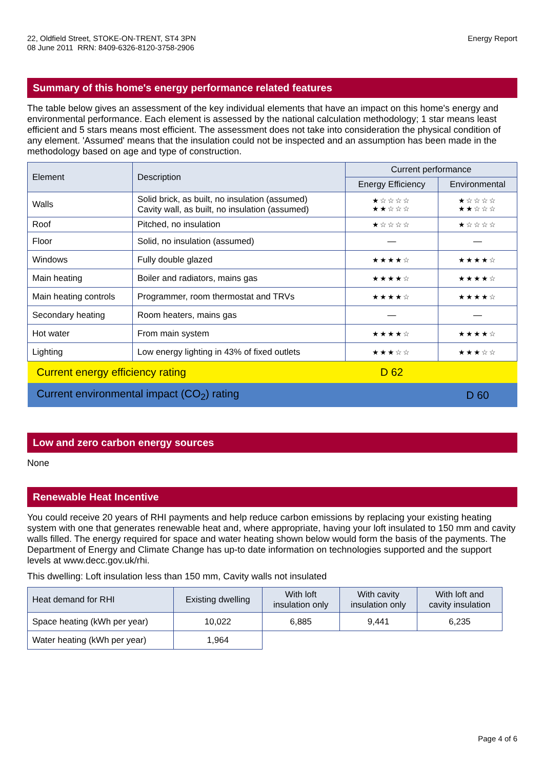22, Oldfield Street, STOKE-ON-TRENT, ST4 3PN
08 June 2011 RRN: 8409-6326-8120-3758-2906
Energy Report
Summary of this home's energy performance related features
The table below gives an assessment of the key individual elements that have an impact on this home's energy and environmental performance. Each element is assessed by the national calculation methodology; 1 star means least efficient and 5 stars means most efficient. The assessment does not take into consideration the physical condition of any element. 'Assumed' means that the insulation could not be inspected and an assumption has been made in the methodology based on age and type of construction.
| Element | Description | Current performance | |
| --- | --- | --- | --- |
| | | Energy Efficiency | Environmental |
| Walls | Solid brick, as built, no insulation (assumed) Cavity wall, as built, no insulation (assumed) | ★☆☆☆☆ ★★☆☆☆ | ★☆☆☆☆ ★★☆☆☆ |
| Roof | Pitched, no insulation | ★☆☆☆☆ | ★☆☆☆☆ |
| Floor | Solid, no insulation (assumed) | — | — |
| Windows | Fully double glazed | ★★★★☆ | ★★★★☆ |
| Main heating | Boiler and radiators, mains gas | ★★★★☆ | ★★★★☆ |
| Main heating controls | Programmer, room thermostat and TRVs | ★★★★☆ | ★★★★☆ |
| Secondary heating | Room heaters, mains gas | — | — |
| Hot water | From main system | ★★★★☆ | ★★★★☆ |
| Lighting | Low energy lighting in 43% of fixed outlets | ★★★☆☆ | ★★★☆☆ |
| Current energy efficiency rating | | D 62 | |
| Current environmental impact (CO<sub>2</sub>) rating | | | D 60 |
Low and zero carbon energy sources
None
Renewable Heat Incentive
You could receive 20 years of RHI payments and help reduce carbon emissions by replacing your existing heating system with one that generates renewable heat and, where appropriate, having your loft insulated to 150 mm and cavity walls filled. The energy required for space and water heating shown below would form the basis of the payments. The Department of Energy and Climate Change has up-to date information on technologies supported and the support levels at www.decc.gov.uk/rhi.
This dwelling: Loft insulation less than 150 mm, Cavity walls not insulated
| Heat demand for RHI | Existing dwelling | With loft insulation only | With cavity insulation only | With loft and cavity insulation |
| --- | --- | --- | --- | --- |
| Space heating (kWh per year) | 10,022 | 6,885 | 9,441 | 6,235 |
| Water heating (kWh per year) | 1,964 | | | |
Page 4 of 6